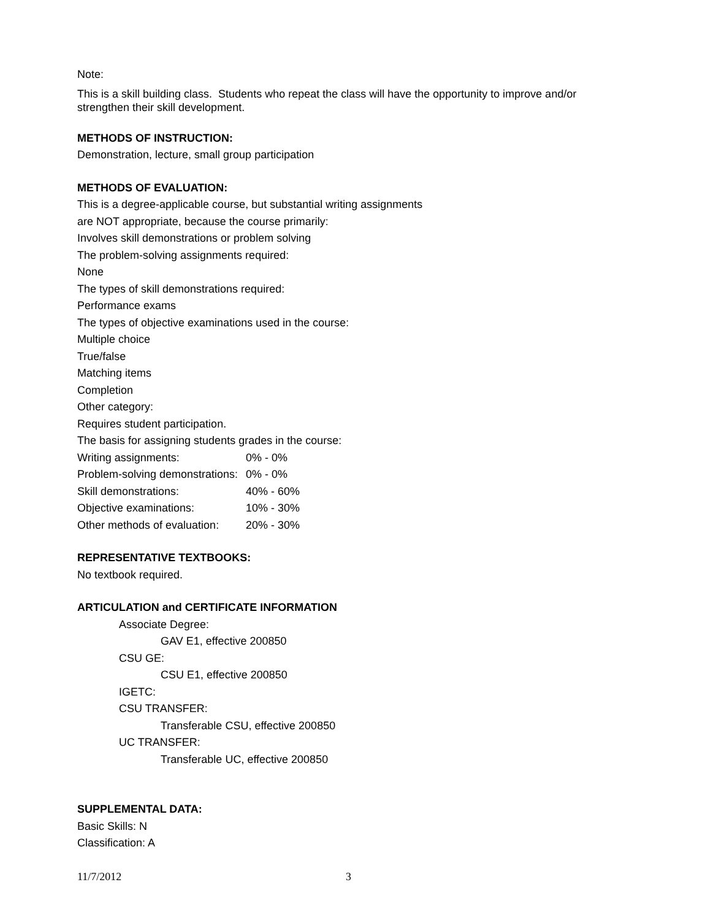Note:
This is a skill building class. Students who repeat the class will have the opportunity to improve and/or strengthen their skill development.
METHODS OF INSTRUCTION:
Demonstration, lecture, small group participation
METHODS OF EVALUATION:
This is a degree-applicable course, but substantial writing assignments
are NOT appropriate, because the course primarily:
Involves skill demonstrations or problem solving
The problem-solving assignments required:
None
The types of skill demonstrations required:
Performance exams
The types of objective examinations used in the course:
Multiple choice
True/false
Matching items
Completion
Other category:
Requires student participation.
The basis for assigning students grades in the course:
Writing assignments: 0% - 0%
Problem-solving demonstrations: 0% - 0%
Skill demonstrations: 40% - 60%
Objective examinations: 10% - 30%
Other methods of evaluation: 20% - 30%
REPRESENTATIVE TEXTBOOKS:
No textbook required.
ARTICULATION and CERTIFICATE INFORMATION
Associate Degree:
GAV E1, effective 200850
CSU GE:
CSU E1, effective 200850
IGETC:
CSU TRANSFER:
Transferable CSU, effective 200850
UC TRANSFER:
Transferable UC, effective 200850
SUPPLEMENTAL DATA:
Basic Skills: N
Classification: A
11/7/2012 3